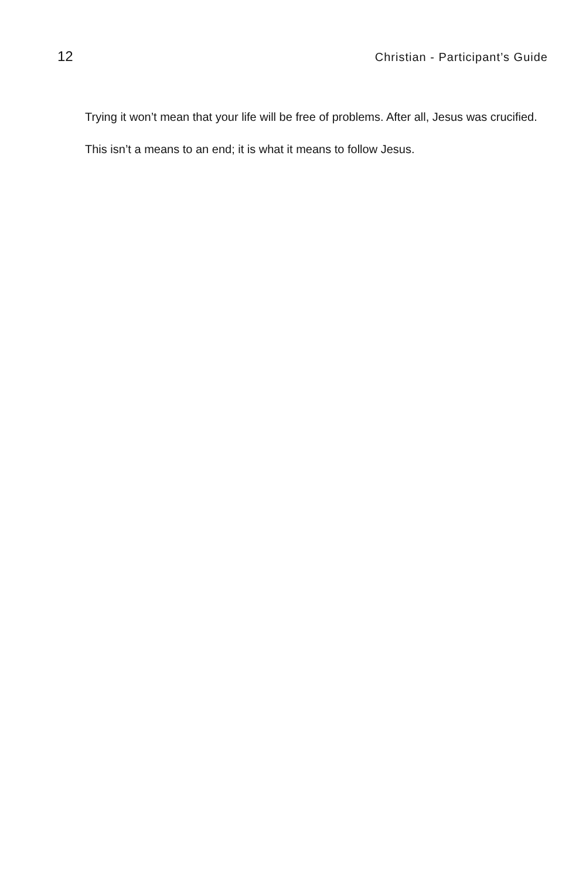12 Christian - Participant’s Guide
Trying it won’t mean that your life will be free of problems. After all, Jesus was crucified.
This isn’t a means to an end; it is what it means to follow Jesus.